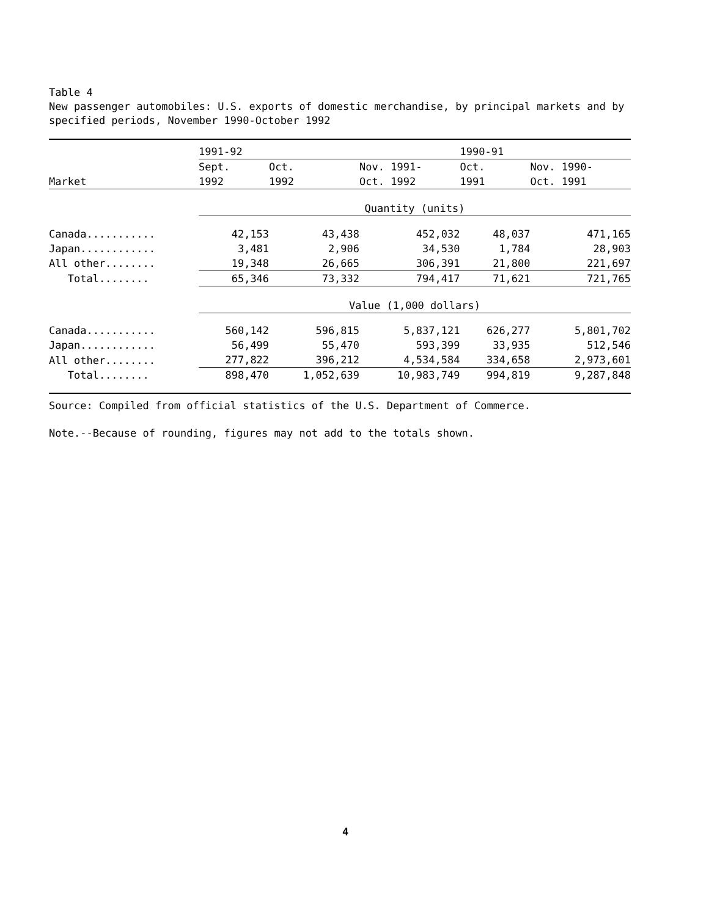Table 4
New passenger automobiles: U.S. exports of domestic merchandise, by principal markets and by specified periods, November 1990-October 1992
| | 1991-92 | | | 1990-91 | |
| --- | --- | --- | --- | --- | --- |
| | Sept. | Oct. | Nov. 1991- | Oct. | Nov. 1990- |
| Market | 1992 | 1992 | Oct. 1992 | 1991 | Oct. 1991 |
| | Quantity (units) | | | | |
| Canada........... | 42,153 | 43,438 | 452,032 | 48,037 | 471,165 |
| Japan............ | 3,481 | 2,906 | 34,530 | 1,784 | 28,903 |
| All other........ | 19,348 | 26,665 | 306,391 | 21,800 | 221,697 |
| Total........ | 65,346 | 73,332 | 794,417 | 71,621 | 721,765 |
| | Value (1,000 dollars) | | | | |
| Canada........... | 560,142 | 596,815 | 5,837,121 | 626,277 | 5,801,702 |
| Japan............ | 56,499 | 55,470 | 593,399 | 33,935 | 512,546 |
| All other........ | 277,822 | 396,212 | 4,534,584 | 334,658 | 2,973,601 |
| Total........ | 898,470 | 1,052,639 | 10,983,749 | 994,819 | 9,287,848 |
Source: Compiled from official statistics of the U.S. Department of Commerce.
Note.--Because of rounding, figures may not add to the totals shown.
4